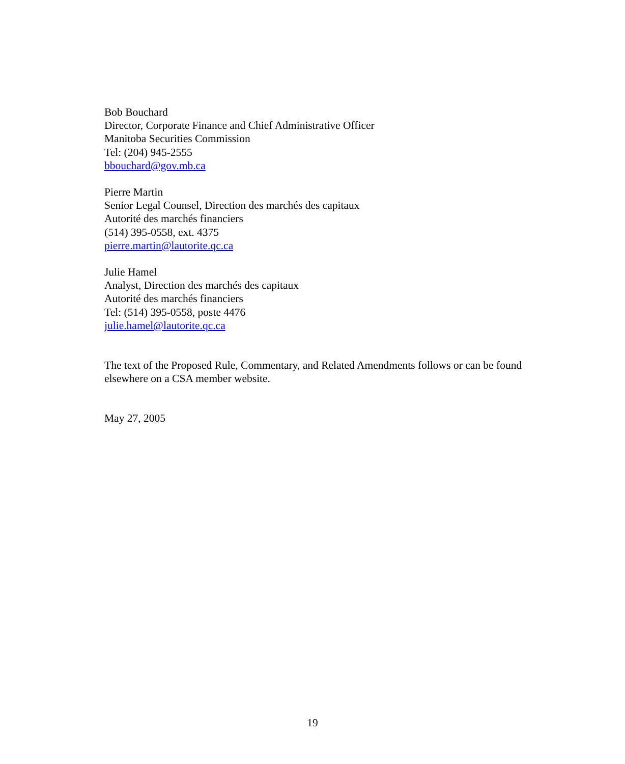Bob Bouchard
Director, Corporate Finance and Chief Administrative Officer
Manitoba Securities Commission
Tel: (204) 945-2555
bbouchard@gov.mb.ca
Pierre Martin
Senior Legal Counsel, Direction des marchés des capitaux
Autorité des marchés financiers
(514) 395-0558, ext. 4375
pierre.martin@lautorite.qc.ca
Julie Hamel
Analyst, Direction des marchés des capitaux
Autorité des marchés financiers
Tel: (514) 395-0558, poste 4476
julie.hamel@lautorite.qc.ca
The text of the Proposed Rule, Commentary, and Related Amendments follows or can be found elsewhere on a CSA member website.
May 27, 2005
19